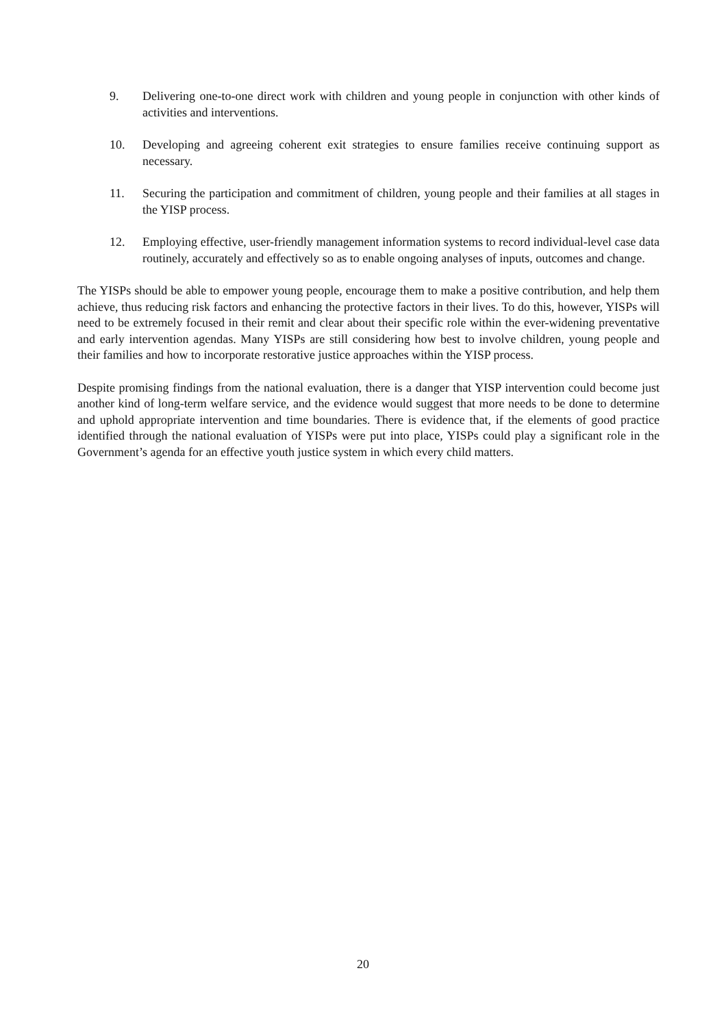9. Delivering one-to-one direct work with children and young people in conjunction with other kinds of activities and interventions.
10. Developing and agreeing coherent exit strategies to ensure families receive continuing support as necessary.
11. Securing the participation and commitment of children, young people and their families at all stages in the YISP process.
12. Employing effective, user-friendly management information systems to record individual-level case data routinely, accurately and effectively so as to enable ongoing analyses of inputs, outcomes and change.
The YISPs should be able to empower young people, encourage them to make a positive contribution, and help them achieve, thus reducing risk factors and enhancing the protective factors in their lives. To do this, however, YISPs will need to be extremely focused in their remit and clear about their specific role within the ever-widening preventative and early intervention agendas. Many YISPs are still considering how best to involve children, young people and their families and how to incorporate restorative justice approaches within the YISP process.
Despite promising findings from the national evaluation, there is a danger that YISP intervention could become just another kind of long-term welfare service, and the evidence would suggest that more needs to be done to determine and uphold appropriate intervention and time boundaries. There is evidence that, if the elements of good practice identified through the national evaluation of YISPs were put into place, YISPs could play a significant role in the Government’s agenda for an effective youth justice system in which every child matters.
20